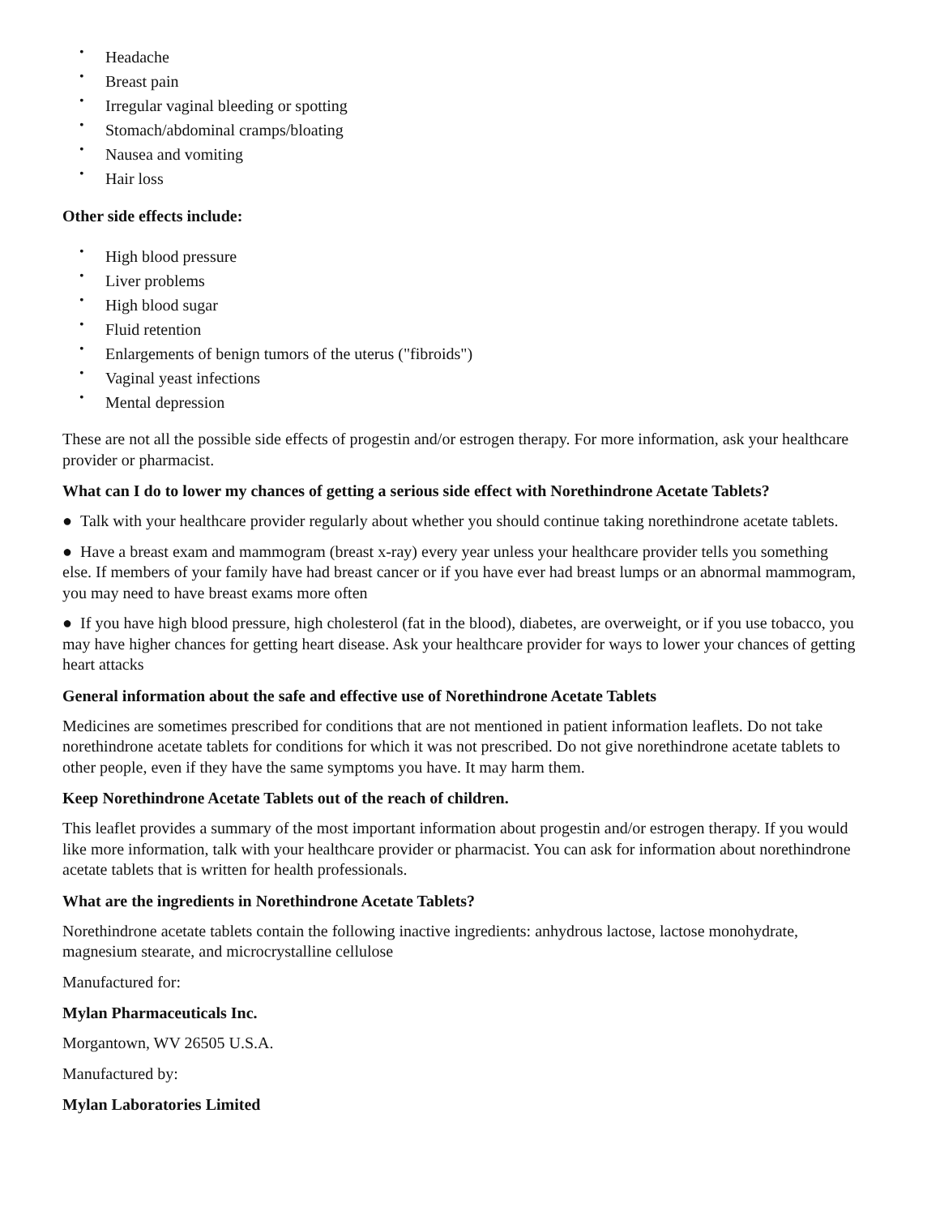• Headache
• Breast pain
• Irregular vaginal bleeding or spotting
• Stomach/abdominal cramps/bloating
• Nausea and vomiting
• Hair loss
Other side effects include:
• High blood pressure
• Liver problems
• High blood sugar
• Fluid retention
• Enlargements of benign tumors of the uterus ("fibroids")
• Vaginal yeast infections
• Mental depression
These are not all the possible side effects of progestin and/or estrogen therapy. For more information, ask your healthcare provider or pharmacist.
What can I do to lower my chances of getting a serious side effect with Norethindrone Acetate Tablets?
● Talk with your healthcare provider regularly about whether you should continue taking norethindrone acetate tablets.
● Have a breast exam and mammogram (breast x-ray) every year unless your healthcare provider tells you something else. If members of your family have had breast cancer or if you have ever had breast lumps or an abnormal mammogram, you may need to have breast exams more often
● If you have high blood pressure, high cholesterol (fat in the blood), diabetes, are overweight, or if you use tobacco, you may have higher chances for getting heart disease. Ask your healthcare provider for ways to lower your chances of getting heart attacks
General information about the safe and effective use of Norethindrone Acetate Tablets
Medicines are sometimes prescribed for conditions that are not mentioned in patient information leaflets. Do not take norethindrone acetate tablets for conditions for which it was not prescribed. Do not give norethindrone acetate tablets to other people, even if they have the same symptoms you have. It may harm them.
Keep Norethindrone Acetate Tablets out of the reach of children.
This leaflet provides a summary of the most important information about progestin and/or estrogen therapy. If you would like more information, talk with your healthcare provider or pharmacist. You can ask for information about norethindrone acetate tablets that is written for health professionals.
What are the ingredients in Norethindrone Acetate Tablets?
Norethindrone acetate tablets contain the following inactive ingredients: anhydrous lactose, lactose monohydrate, magnesium stearate, and microcrystalline cellulose
Manufactured for:
Mylan Pharmaceuticals Inc.
Morgantown, WV 26505 U.S.A.
Manufactured by:
Mylan Laboratories Limited